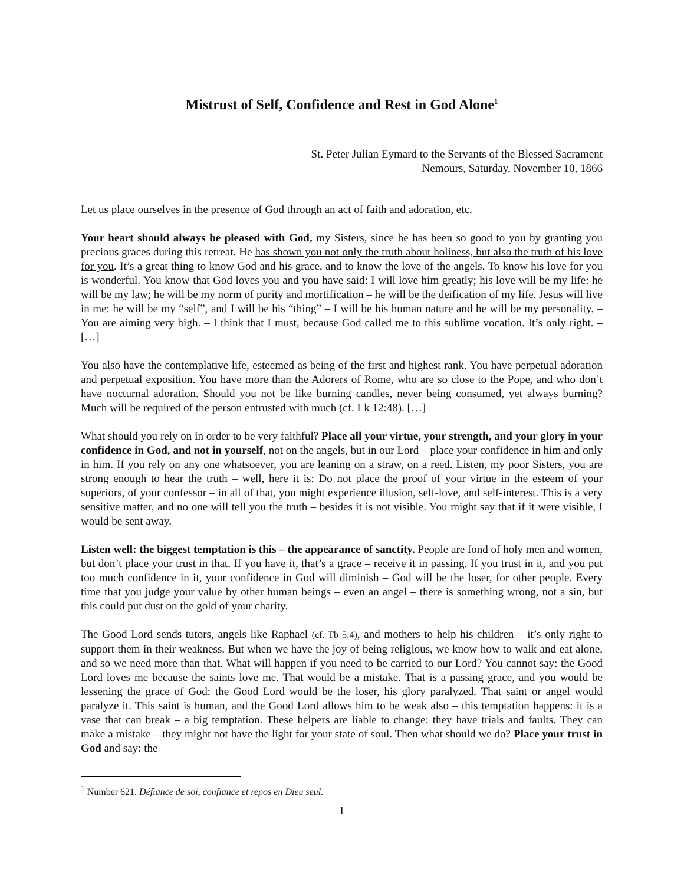Mistrust of Self, Confidence and Rest in God Alone<sup>1</sup>
St. Peter Julian Eymard to the Servants of the Blessed Sacrament
Nemours, Saturday, November 10, 1866
Let us place ourselves in the presence of God through an act of faith and adoration, etc.
Your heart should always be pleased with God, my Sisters, since he has been so good to you by granting you precious graces during this retreat. He has shown you not only the truth about holiness, but also the truth of his love for you. It’s a great thing to know God and his grace, and to know the love of the angels. To know his love for you is wonderful. You know that God loves you and you have said: I will love him greatly; his love will be my life: he will be my law; he will be my norm of purity and mortification – he will be the deification of my life. Jesus will live in me: he will be my “self”, and I will be his “thing” – I will be his human nature and he will be my personality. – You are aiming very high. – I think that I must, because God called me to this sublime vocation. It’s only right. – […]
You also have the contemplative life, esteemed as being of the first and highest rank. You have perpetual adoration and perpetual exposition. You have more than the Adorers of Rome, who are so close to the Pope, and who don’t have nocturnal adoration. Should you not be like burning candles, never being consumed, yet always burning? Much will be required of the person entrusted with much (cf. Lk 12:48). […]
What should you rely on in order to be very faithful? Place all your virtue, your strength, and your glory in your confidence in God, and not in yourself, not on the angels, but in our Lord – place your confidence in him and only in him. If you rely on any one whatsoever, you are leaning on a straw, on a reed. Listen, my poor Sisters, you are strong enough to hear the truth – well, here it is: Do not place the proof of your virtue in the esteem of your superiors, of your confessor – in all of that, you might experience illusion, self-love, and self-interest. This is a very sensitive matter, and no one will tell you the truth – besides it is not visible. You might say that if it were visible, I would be sent away.
Listen well: the biggest temptation is this – the appearance of sanctity. People are fond of holy men and women, but don’t place your trust in that. If you have it, that’s a grace – receive it in passing. If you trust in it, and you put too much confidence in it, your confidence in God will diminish – God will be the loser, for other people. Every time that you judge your value by other human beings – even an angel – there is something wrong, not a sin, but this could put dust on the gold of your charity.
The Good Lord sends tutors, angels like Raphael (cf. Tb 5:4), and mothers to help his children – it’s only right to support them in their weakness. But when we have the joy of being religious, we know how to walk and eat alone, and so we need more than that. What will happen if you need to be carried to our Lord? You cannot say: the Good Lord loves me because the saints love me. That would be a mistake. That is a passing grace, and you would be lessening the grace of God: the Good Lord would be the loser, his glory paralyzed. That saint or angel would paralyze it. This saint is human, and the Good Lord allows him to be weak also – this temptation happens: it is a vase that can break – a big temptation. These helpers are liable to change: they have trials and faults. They can make a mistake – they might not have the light for your state of soul. Then what should we do? Place your trust in God and say: the
<sup>1</sup> Number 621. Défiance de soi, confiance et repos en Dieu seul.
1